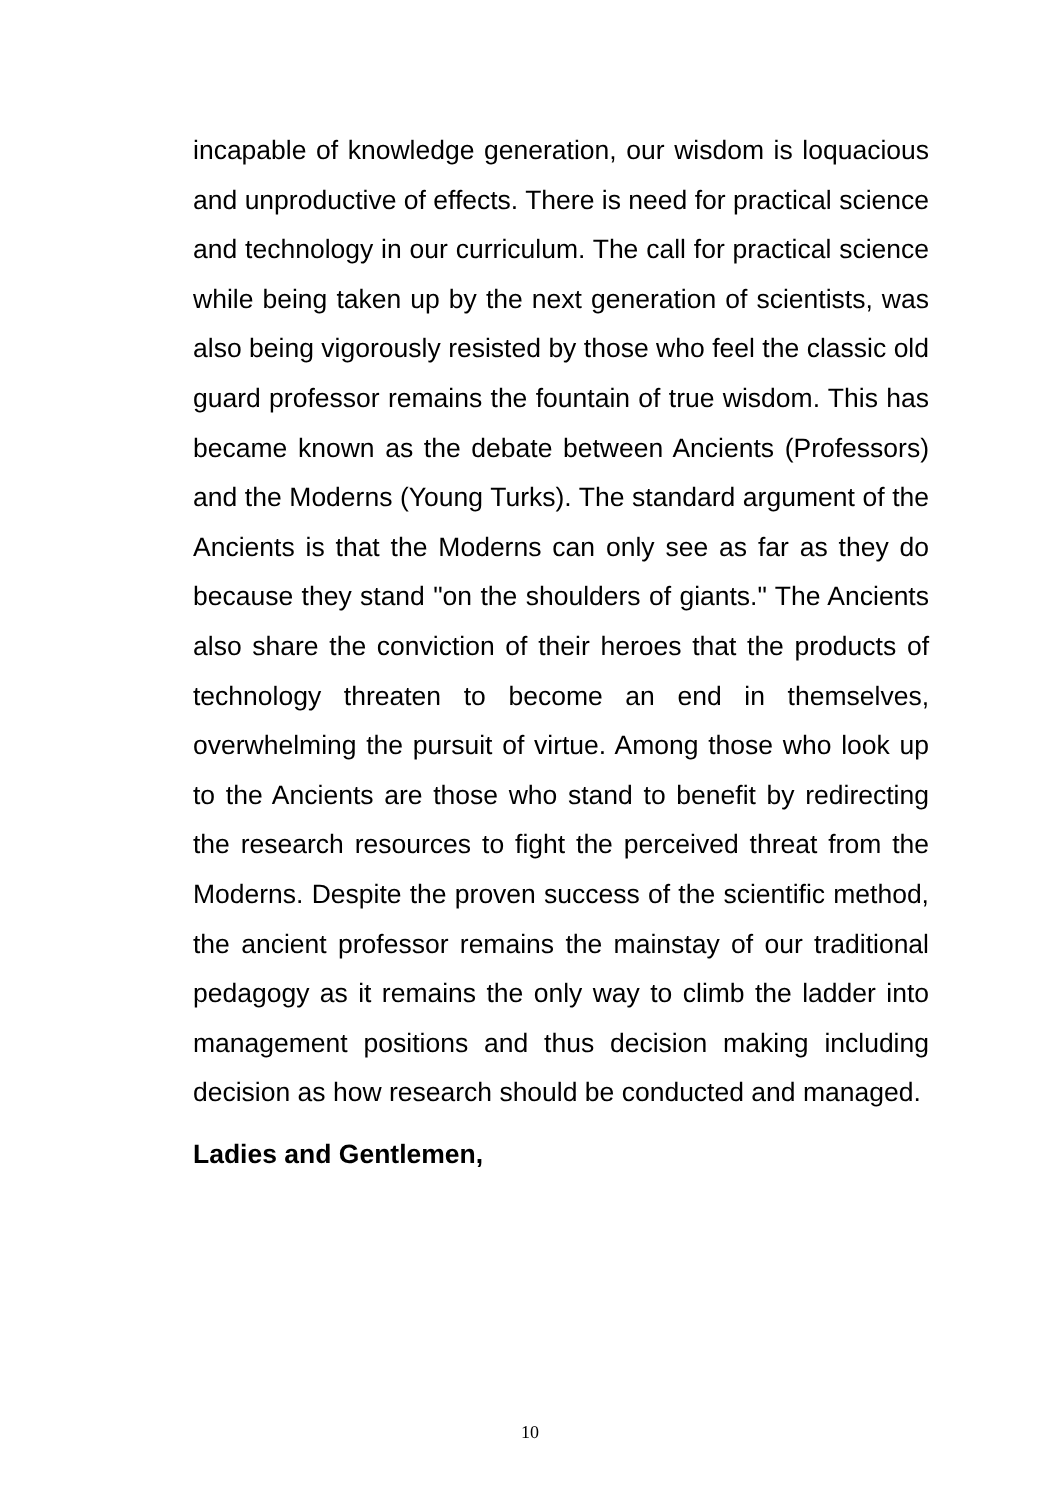incapable of knowledge generation, our wisdom is loquacious and unproductive of effects. There is need for practical science and technology in our curriculum. The call for practical science while being taken up by the next generation of scientists, was also being vigorously resisted by those who feel the classic old guard professor remains the fountain of true wisdom. This has became known as the debate between Ancients (Professors) and the Moderns (Young Turks). The standard argument of the Ancients is that the Moderns can only see as far as they do because they stand "on the shoulders of giants." The Ancients also share the conviction of their heroes that the products of technology threaten to become an end in themselves, overwhelming the pursuit of virtue. Among those who look up to the Ancients are those who stand to benefit by redirecting the research resources to fight the perceived threat from the Moderns. Despite the proven success of the scientific method, the ancient professor remains the mainstay of our traditional pedagogy as it remains the only way to climb the ladder into management positions and thus decision making including decision as how research should be conducted and managed.
Ladies and Gentlemen,
10